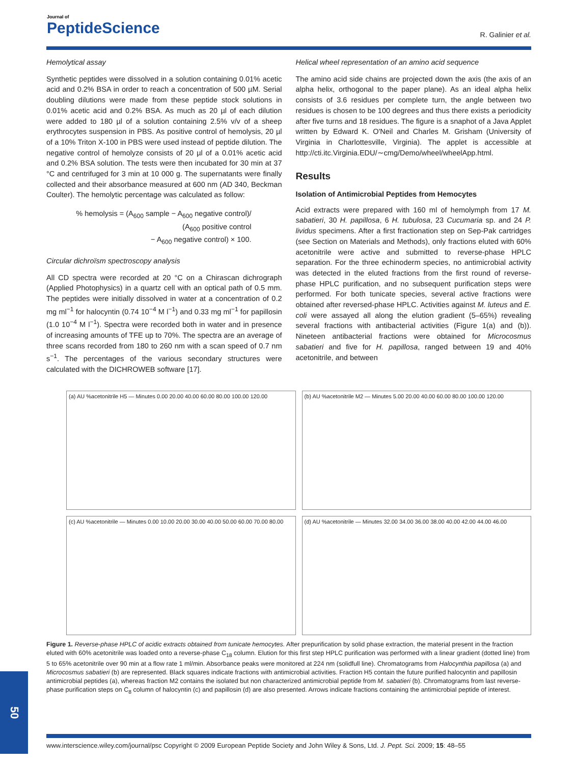Journal of
PeptideScience
R. Galinier et al.
Hemolytical assay
Synthetic peptides were dissolved in a solution containing 0.01% acetic acid and 0.2% BSA in order to reach a concentration of 500 µM. Serial doubling dilutions were made from these peptide stock solutions in 0.01% acetic acid and 0.2% BSA. As much as 20 µl of each dilution were added to 180 µl of a solution containing 2.5% v/v of a sheep erythrocytes suspension in PBS. As positive control of hemolysis, 20 µl of a 10% Triton X-100 in PBS were used instead of peptide dilution. The negative control of hemolyze consists of 20 µl of a 0.01% acetic acid and 0.2% BSA solution. The tests were then incubated for 30 min at 37 °C and centrifuged for 3 min at 10 000 g. The supernatants were finally collected and their absorbance measured at 600 nm (AD 340, Beckman Coulter). The hemolytic percentage was calculated as follow:
% hemolysis = (A<sub>600</sub> sample − A<sub>600</sub> negative control)/
(A<sub>600</sub> positive control
− A<sub>600</sub> negative control) × 100.
Circular dichroïsm spectroscopy analysis
All CD spectra were recorded at 20 °C on a Chirascan dichrograph (Applied Photophysics) in a quartz cell with an optical path of 0.5 mm. The peptides were initially dissolved in water at a concentration of 0.2 mg ml<sup>−1</sup> for halocyntin (0.74 10<sup>−4</sup> M l<sup>−1</sup>) and 0.33 mg ml<sup>−1</sup> for papillosin (1.0 10<sup>−4</sup> M l<sup>−1</sup>). Spectra were recorded both in water and in presence of increasing amounts of TFE up to 70%. The spectra are an average of three scans recorded from 180 to 260 nm with a scan speed of 0.7 nm s<sup>−1</sup>. The percentages of the various secondary structures were calculated with the DICHROWEB software [17].
Helical wheel representation of an amino acid sequence
The amino acid side chains are projected down the axis (the axis of an alpha helix, orthogonal to the paper plane). As an ideal alpha helix consists of 3.6 residues per complete turn, the angle between two residues is chosen to be 100 degrees and thus there exists a periodicity after five turns and 18 residues. The figure is a snaphot of a Java Applet written by Edward K. O'Neil and Charles M. Grisham (University of Virginia in Charlottesville, Virginia). The applet is accessible at http://cti.itc.Virginia.EDU/∼cmg/Demo/wheel/wheelApp.html.
Results
Isolation of Antimicrobial Peptides from Hemocytes
Acid extracts were prepared with 160 ml of hemolymph from 17 M. sabatieri, 30 H. papillosa, 6 H. tubulosa, 23 Cucumaria sp. and 24 P. lividus specimens. After a first fractionation step on Sep-Pak cartridges (see Section on Materials and Methods), only fractions eluted with 60% acetonitrile were active and submitted to reverse-phase HPLC separation. For the three echinoderm species, no antimicrobial activity was detected in the eluted fractions from the first round of reverse-phase HPLC purification, and no subsequent purification steps were performed. For both tunicate species, several active fractions were obtained after reversed-phase HPLC. Activities against M. luteus and E. coli were assayed all along the elution gradient (5–65%) revealing several fractions with antibacterial activities (Figure 1(a) and (b)). Nineteen antibacterial fractions were obtained for Microcosmus sabatieri and five for H. papillosa, ranged between 19 and 40% acetonitrile, and between
(a) AU %acetonitrile H5 — Minutes 0.00 20.00 40.00 60.00 80.00 100.00 120.00
(b) AU %acetonitrile M2 — Minutes 5.00 20.00 40.00 60.00 80.00 100.00 120.00
(c) AU %acetonitrile — Minutes 0.00 10.00 20.00 30.00 40.00 50.00 60.00 70.00 80.00
(d) AU %acetonitrile — Minutes 32.00 34.00 36.00 38.00 40.00 42.00 44.00 46.00
Figure 1. Reverse-phase HPLC of acidic extracts obtained from tunicate hemocytes. After prepurification by solid phase extraction, the material present in the fraction eluted with 60% acetonitrile was loaded onto a reverse-phase C<sub>18</sub> column. Elution for this first step HPLC purification was performed with a linear gradient (dotted line) from 5 to 65% acetonitrile over 90 min at a flow rate 1 ml/min. Absorbance peaks were monitored at 224 nm (solidfull line). Chromatograms from Halocynthia papillosa (a) and Microcosmus sabatieri (b) are represented. Black squares indicate fractions with antimicrobial activities. Fraction H5 contain the future purified halocyntin and papillosin antimicrobial peptides (a), whereas fraction M2 contains the isolated but non characterized antimicrobial peptide from M. sabatieri (b). Chromatograms from last reverse-phase purification steps on C<sub>8</sub> column of halocyntin (c) and papillosin (d) are also presented. Arrows indicate fractions containing the antimicrobial peptide of interest.
www.interscience.wiley.com/journal/psc Copyright © 2009 European Peptide Society and John Wiley & Sons, Ltd. J. Pept. Sci. 2009; 15: 48–55
50